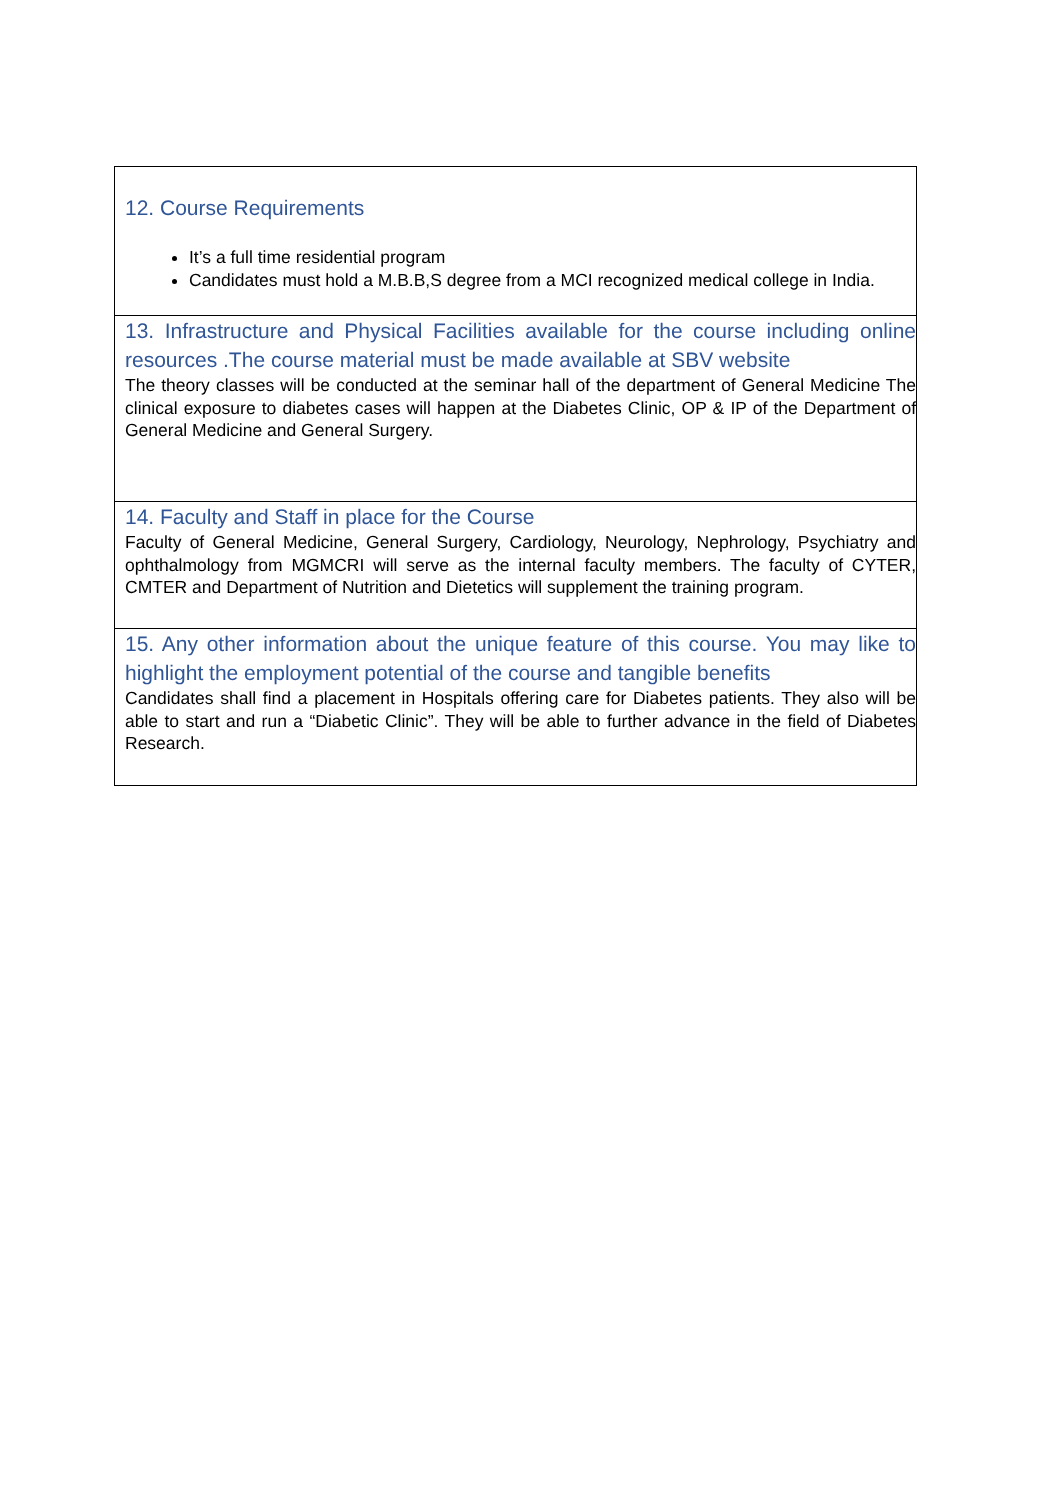| 12. Course Requirements It’s a full time residential program Candidates must hold a M.B.B,S degree from a MCI recognized medical college in India. |
| 13. Infrastructure and Physical Facilities available for the course including online resources .The course material must be made available at SBV website The theory classes will be conducted at the seminar hall of the department of General Medicine The clinical exposure to diabetes cases will happen at the Diabetes Clinic, OP & IP of the Department of General Medicine and General Surgery. |
| 14. Faculty and Staff in place for the Course Faculty of General Medicine, General Surgery, Cardiology, Neurology, Nephrology, Psychiatry and ophthalmology from MGMCRI will serve as the internal faculty members. The faculty of CYTER, CMTER and Department of Nutrition and Dietetics will supplement the training program. |
| 15. Any other information about the unique feature of this course. You may like to highlight the employment potential of the course and tangible benefits Candidates shall find a placement in Hospitals offering care for Diabetes patients. They also will be able to start and run a “Diabetic Clinic”. They will be able to further advance in the field of Diabetes Research. |